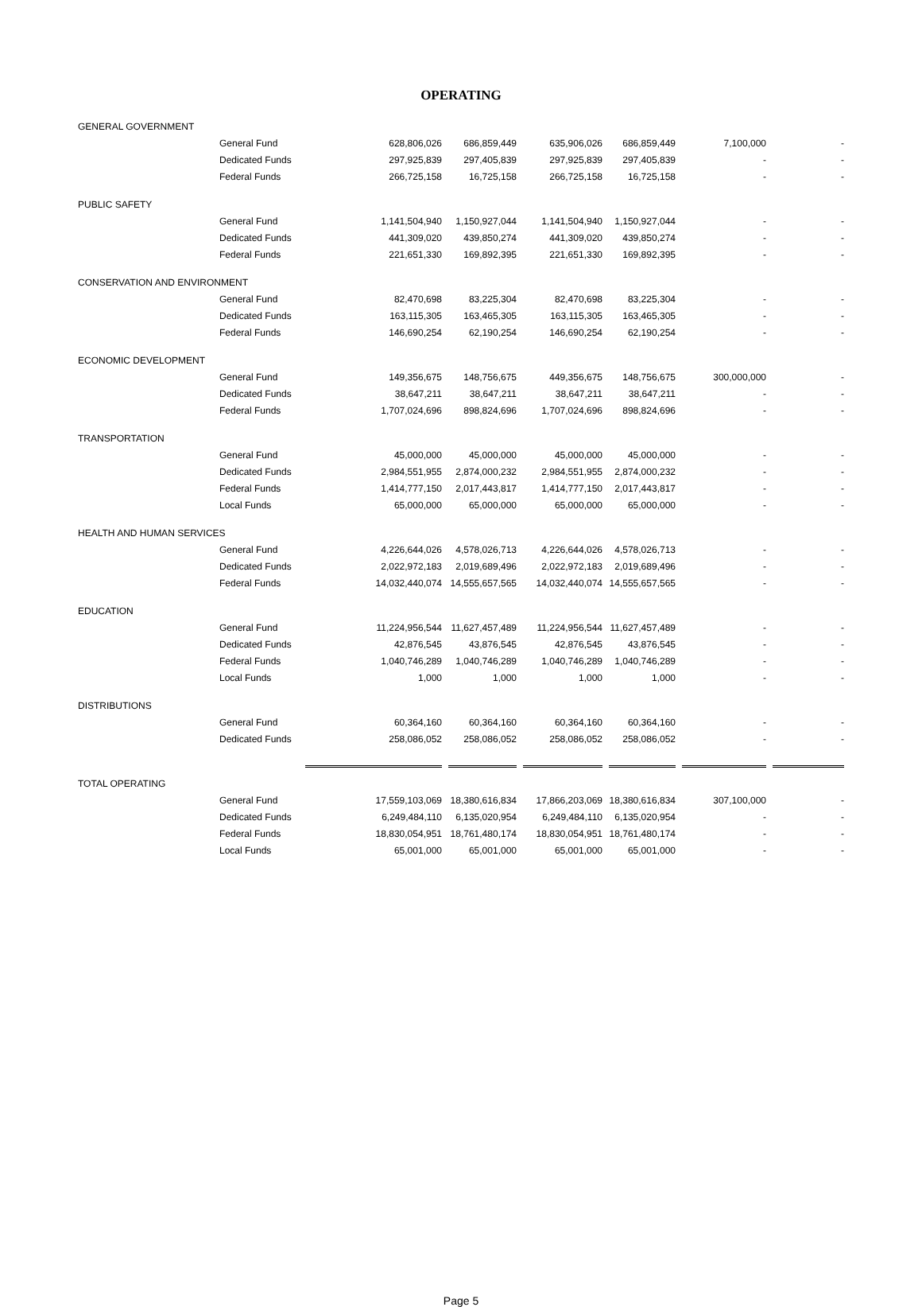OPERATING
| GENERAL GOVERNMENT | | | | | | |
| General Fund | 628,806,026 | 686,859,449 | 635,906,026 | 686,859,449 | 7,100,000 | - |
| Dedicated Funds | 297,925,839 | 297,405,839 | 297,925,839 | 297,405,839 | - | - |
| Federal Funds | 266,725,158 | 16,725,158 | 266,725,158 | 16,725,158 | - | - |
| PUBLIC SAFETY | | | | | | |
| General Fund | 1,141,504,940 | 1,150,927,044 | 1,141,504,940 | 1,150,927,044 | - | - |
| Dedicated Funds | 441,309,020 | 439,850,274 | 441,309,020 | 439,850,274 | - | - |
| Federal Funds | 221,651,330 | 169,892,395 | 221,651,330 | 169,892,395 | - | - |
| CONSERVATION AND ENVIRONMENT | | | | | | |
| General Fund | 82,470,698 | 83,225,304 | 82,470,698 | 83,225,304 | - | - |
| Dedicated Funds | 163,115,305 | 163,465,305 | 163,115,305 | 163,465,305 | - | - |
| Federal Funds | 146,690,254 | 62,190,254 | 146,690,254 | 62,190,254 | - | - |
| ECONOMIC DEVELOPMENT | | | | | | |
| General Fund | 149,356,675 | 148,756,675 | 449,356,675 | 148,756,675 | 300,000,000 | - |
| Dedicated Funds | 38,647,211 | 38,647,211 | 38,647,211 | 38,647,211 | - | - |
| Federal Funds | 1,707,024,696 | 898,824,696 | 1,707,024,696 | 898,824,696 | - | - |
| TRANSPORTATION | | | | | | |
| General Fund | 45,000,000 | 45,000,000 | 45,000,000 | 45,000,000 | - | - |
| Dedicated Funds | 2,984,551,955 | 2,874,000,232 | 2,984,551,955 | 2,874,000,232 | - | - |
| Federal Funds | 1,414,777,150 | 2,017,443,817 | 1,414,777,150 | 2,017,443,817 | - | - |
| Local Funds | 65,000,000 | 65,000,000 | 65,000,000 | 65,000,000 | - | - |
| HEALTH AND HUMAN SERVICES | | | | | | |
| General Fund | 4,226,644,026 | 4,578,026,713 | 4,226,644,026 | 4,578,026,713 | - | - |
| Dedicated Funds | 2,022,972,183 | 2,019,689,496 | 2,022,972,183 | 2,019,689,496 | - | - |
| Federal Funds | 14,032,440,074 | 14,555,657,565 | 14,032,440,074 | 14,555,657,565 | - | - |
| EDUCATION | | | | | | |
| General Fund | 11,224,956,544 | 11,627,457,489 | 11,224,956,544 | 11,627,457,489 | - | - |
| Dedicated Funds | 42,876,545 | 43,876,545 | 42,876,545 | 43,876,545 | - | - |
| Federal Funds | 1,040,746,289 | 1,040,746,289 | 1,040,746,289 | 1,040,746,289 | - | - |
| Local Funds | 1,000 | 1,000 | 1,000 | 1,000 | - | - |
| DISTRIBUTIONS | | | | | | |
| General Fund | 60,364,160 | 60,364,160 | 60,364,160 | 60,364,160 | - | - |
| Dedicated Funds | 258,086,052 | 258,086,052 | 258,086,052 | 258,086,052 | - | - |
| TOTAL OPERATING | | | | | | |
| General Fund | 17,559,103,069 | 18,380,616,834 | 17,866,203,069 | 18,380,616,834 | 307,100,000 | - |
| Dedicated Funds | 6,249,484,110 | 6,135,020,954 | 6,249,484,110 | 6,135,020,954 | - | - |
| Federal Funds | 18,830,054,951 | 18,761,480,174 | 18,830,054,951 | 18,761,480,174 | - | - |
| Local Funds | 65,001,000 | 65,001,000 | 65,001,000 | 65,001,000 | - | - |
Page 5